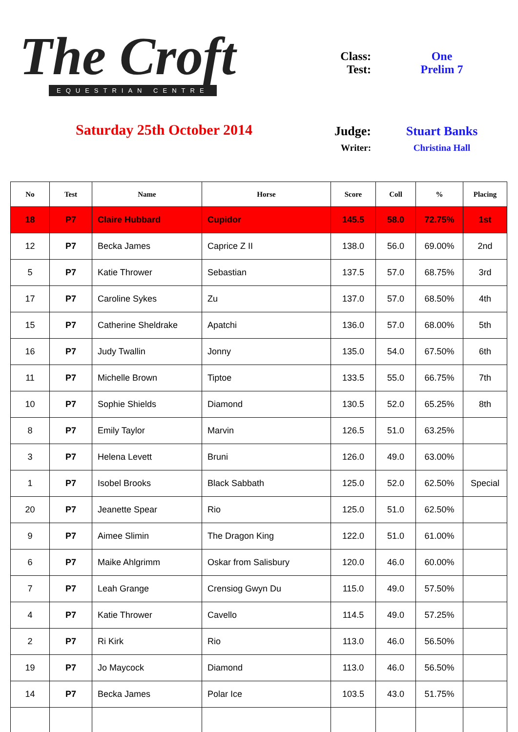The Croft
EQUESTRIAN CENTRE
Saturday 25th October 2014
Class: One
Test: Prelim 7
Judge: Stuart Banks
Writer: Christina Hall
| No | Test | Name | Horse | Score | Coll | % | Placing |
| --- | --- | --- | --- | --- | --- | --- | --- |
| 18 | P7 | Claire Hubbard | Cupidor | 145.5 | 58.0 | 72.75% | 1st |
| 12 | P7 | Becka James | Caprice Z II | 138.0 | 56.0 | 69.00% | 2nd |
| 5 | P7 | Katie Thrower | Sebastian | 137.5 | 57.0 | 68.75% | 3rd |
| 17 | P7 | Caroline Sykes | Zu | 137.0 | 57.0 | 68.50% | 4th |
| 15 | P7 | Catherine Sheldrake | Apatchi | 136.0 | 57.0 | 68.00% | 5th |
| 16 | P7 | Judy Twallin | Jonny | 135.0 | 54.0 | 67.50% | 6th |
| 11 | P7 | Michelle Brown | Tiptoe | 133.5 | 55.0 | 66.75% | 7th |
| 10 | P7 | Sophie Shields | Diamond | 130.5 | 52.0 | 65.25% | 8th |
| 8 | P7 | Emily Taylor | Marvin | 126.5 | 51.0 | 63.25% | |
| 3 | P7 | Helena Levett | Bruni | 126.0 | 49.0 | 63.00% | |
| 1 | P7 | Isobel Brooks | Black Sabbath | 125.0 | 52.0 | 62.50% | Special |
| 20 | P7 | Jeanette Spear | Rio | 125.0 | 51.0 | 62.50% | |
| 9 | P7 | Aimee Slimin | The Dragon King | 122.0 | 51.0 | 61.00% | |
| 6 | P7 | Maike Ahlgrimm | Oskar from Salisbury | 120.0 | 46.0 | 60.00% | |
| 7 | P7 | Leah Grange | Crensiog Gwyn Du | 115.0 | 49.0 | 57.50% | |
| 4 | P7 | Katie Thrower | Cavello | 114.5 | 49.0 | 57.25% | |
| 2 | P7 | Ri Kirk | Rio | 113.0 | 46.0 | 56.50% | |
| 19 | P7 | Jo Maycock | Diamond | 113.0 | 46.0 | 56.50% | |
| 14 | P7 | Becka James | Polar Ice | 103.5 | 43.0 | 51.75% | |